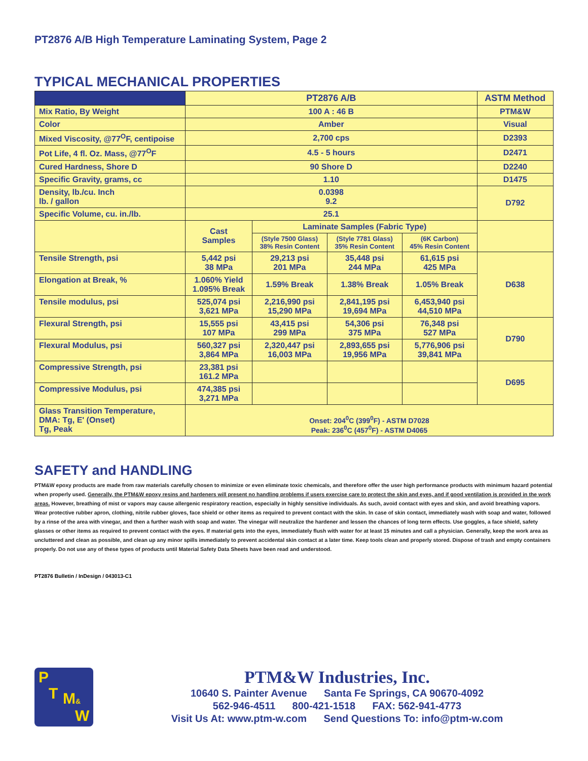PT2876 A/B High Temperature Laminating System, Page 2
TYPICAL MECHANICAL PROPERTIES
| | PT2876 A/B | | | | ASTM Method |
| Mix Ratio, By Weight | 100 A : 46 B | | | | PTM&W |
| Color | Amber | | | | Visual |
| Mixed Viscosity, @77<sup>O</sup>F, centipoise | 2,700 cps | | | | D2393 |
| Pot Life, 4 fl. Oz. Mass, @77<sup>O</sup>F | 4.5 - 5 hours | | | | D2471 |
| Cured Hardness, Shore D | 90 Shore D | | | | D2240 |
| Specific Gravity, grams, cc | 1.10 | | | | D1475 |
| Density, lb./cu. Inch lb. / gallon | 0.0398 9.2 | | | | D792 |
| Specific Volume, cu. in./lb. | 25.1 | | | | |
| | Cast Samples | Laminate Samples (Fabric Type) | | | |
| | | (Style 7500 Glass) 38% Resin Content | (Style 7781 Glass) 35% Resin Content | (6K Carbon) 45% Resin Content | |
| Tensile Strength, psi | 5,442 psi 38 MPa | 29,213 psi 201 MPa | 35,448 psi 244 MPa | 61,615 psi 425 MPa | D638 |
| Elongation at Break, % | 1.060% Yield 1.095% Break | 1.59% Break | 1.38% Break | 1.05% Break | |
| Tensile modulus, psi | 525,074 psi 3,621 MPa | 2,216,990 psi 15,290 MPa | 2,841,195 psi 19,694 MPa | 6,453,940 psi 44,510 MPa | |
| Flexural Strength, psi | 15,555 psi 107 MPa | 43,415 psi 299 MPa | 54,306 psi 375 MPa | 76,348 psi 527 MPa | D790 |
| Flexural Modulus, psi | 560,327 psi 3,864 MPa | 2,320,447 psi 16,003 MPa | 2,893,655 psi 19,956 MPa | 5,776,906 psi 39,841 MPa | |
| Compressive Strength, psi | 23,381 psi 161.2 MPa | | | | D695 |
| Compressive Modulus, psi | 474,385 psi 3,271 MPa | | | | |
| Glass Transition Temperature, DMA: Tg, E' (Onset) Tg, Peak | Onset: 204<sup>0</sup>C (399<sup>0</sup>F) - ASTM D7028 Peak: 236<sup>0</sup>C (457<sup>0</sup>F) - ASTM D4065 | | | | |
SAFETY and HANDLING
PTM&W epoxy products are made from raw materials carefully chosen to minimize or even eliminate toxic chemicals, and therefore offer the user high performance products with minimum hazard potential when properly used. Generally, the PTM&W epoxy resins and hardeners will present no handling problems if users exercise care to protect the skin and eyes, and if good ventilation is provided in the work areas. However, breathing of mist or vapors may cause allergenic respiratory reaction, especially in highly sensitive individuals. As such, avoid contact with eyes and skin, and avoid breathing vapors. Wear protective rubber apron, clothing, nitrile rubber gloves, face shield or other items as required to prevent contact with the skin. In case of skin contact, immediately wash with soap and water, followed by a rinse of the area with vinegar, and then a further wash with soap and water. The vinegar will neutralize the hardener and lessen the chances of long term effects. Use goggles, a face shield, safety glasses or other items as required to prevent contact with the eyes. If material gets into the eyes, immediately flush with water for at least 15 minutes and call a physician. Generally, keep the work area as uncluttered and clean as possible, and clean up any minor spills immediately to prevent accidental skin contact at a later time. Keep tools clean and properly stored. Dispose of trash and empty containers properly. Do not use any of these types of products until Material Safety Data Sheets have been read and understood.
PT2876 Bulletin / InDesign / 043013-C1
P
T M&
W
PTM&W Industries, Inc.
10640 S. Painter Avenue Santa Fe Springs, CA 90670-4092
562-946-4511 800-421-1518 FAX: 562-941-4773
Visit Us At: www.ptm-w.com Send Questions To: info@ptm-w.com